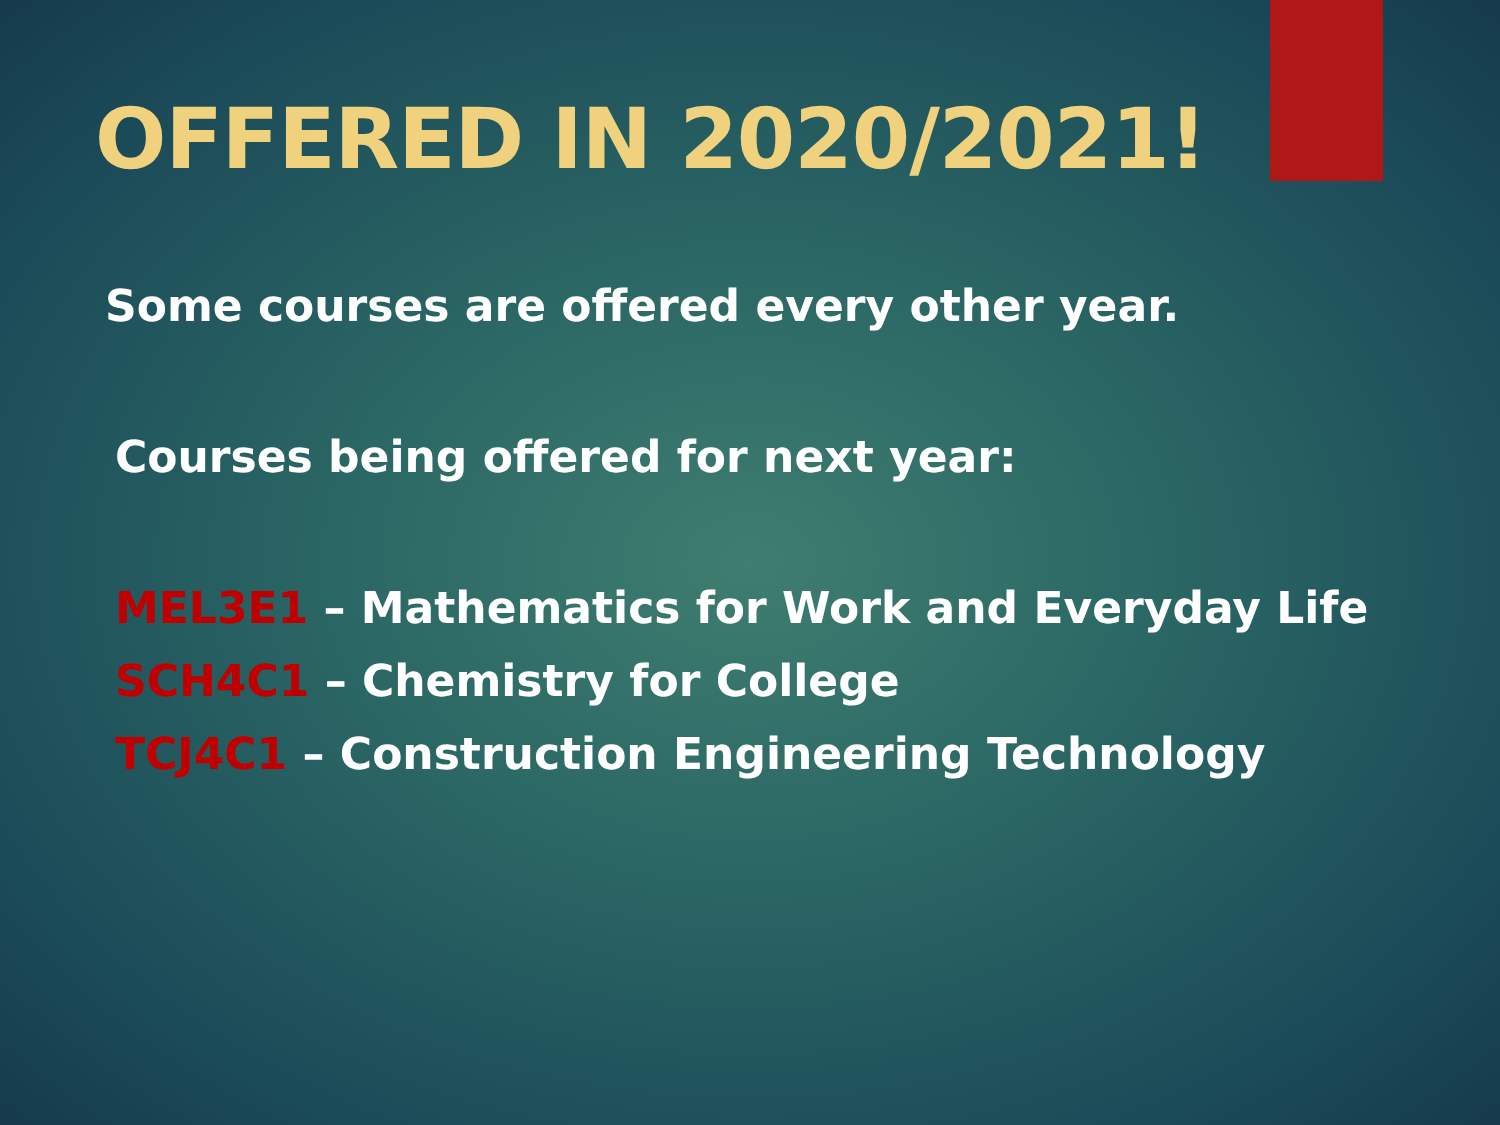OFFERED IN 2020/2021!
Some courses are offered every other year.
Courses being offered for next year:
MEL3E1 – Mathematics for Work and Everyday Life
SCH4C1 – Chemistry for College
TCJ4C1 – Construction Engineering Technology